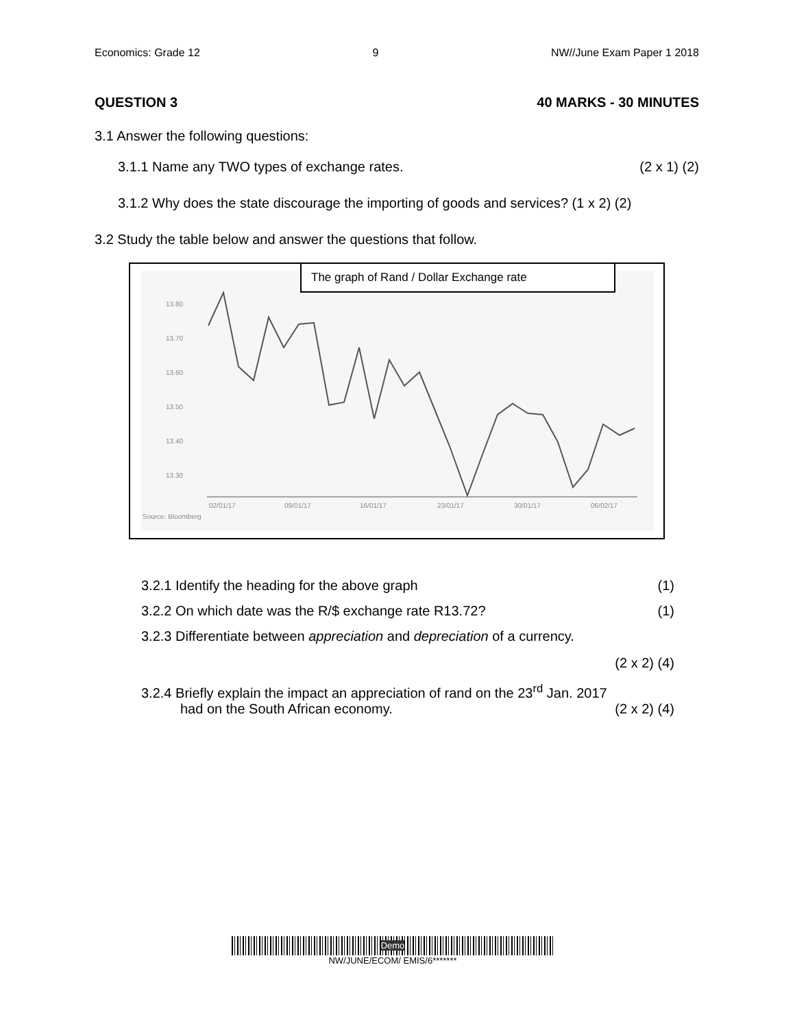Economics: Grade 12 9 NW//June Exam Paper 1 2018
QUESTION 3 40 MARKS - 30 MINUTES
3.1 Answer the following questions:
3.1.1 Name any TWO types of exchange rates. (2 x 1) (2)
3.1.2 Why does the state discourage the importing of goods and services? (1 x 2) (2)
3.2 Study the table below and answer the questions that follow.
The graph of Rand / Dollar Exchange rate
13.80
13.70
13.60
13.50
13.40
13.30
02/01/17
09/01/17
16/01/17
23/01/17
30/01/17
06/02/17
Source: Bloomberg
3.2.1 Identify the heading for the above graph (1)
3.2.2 On which date was the R/$ exchange rate R13.72? (1)
3.2.3 Differentiate between appreciation and depreciation of a currency.
(2 x 2) (4)
3.2.4 Briefly explain the impact an appreciation of rand on the 23<sup>rd</sup> Jan. 2017
had on the South African economy. (2 x 2) (4)
Demo
NW/JUNE/ECOM/ EMIS/6*******